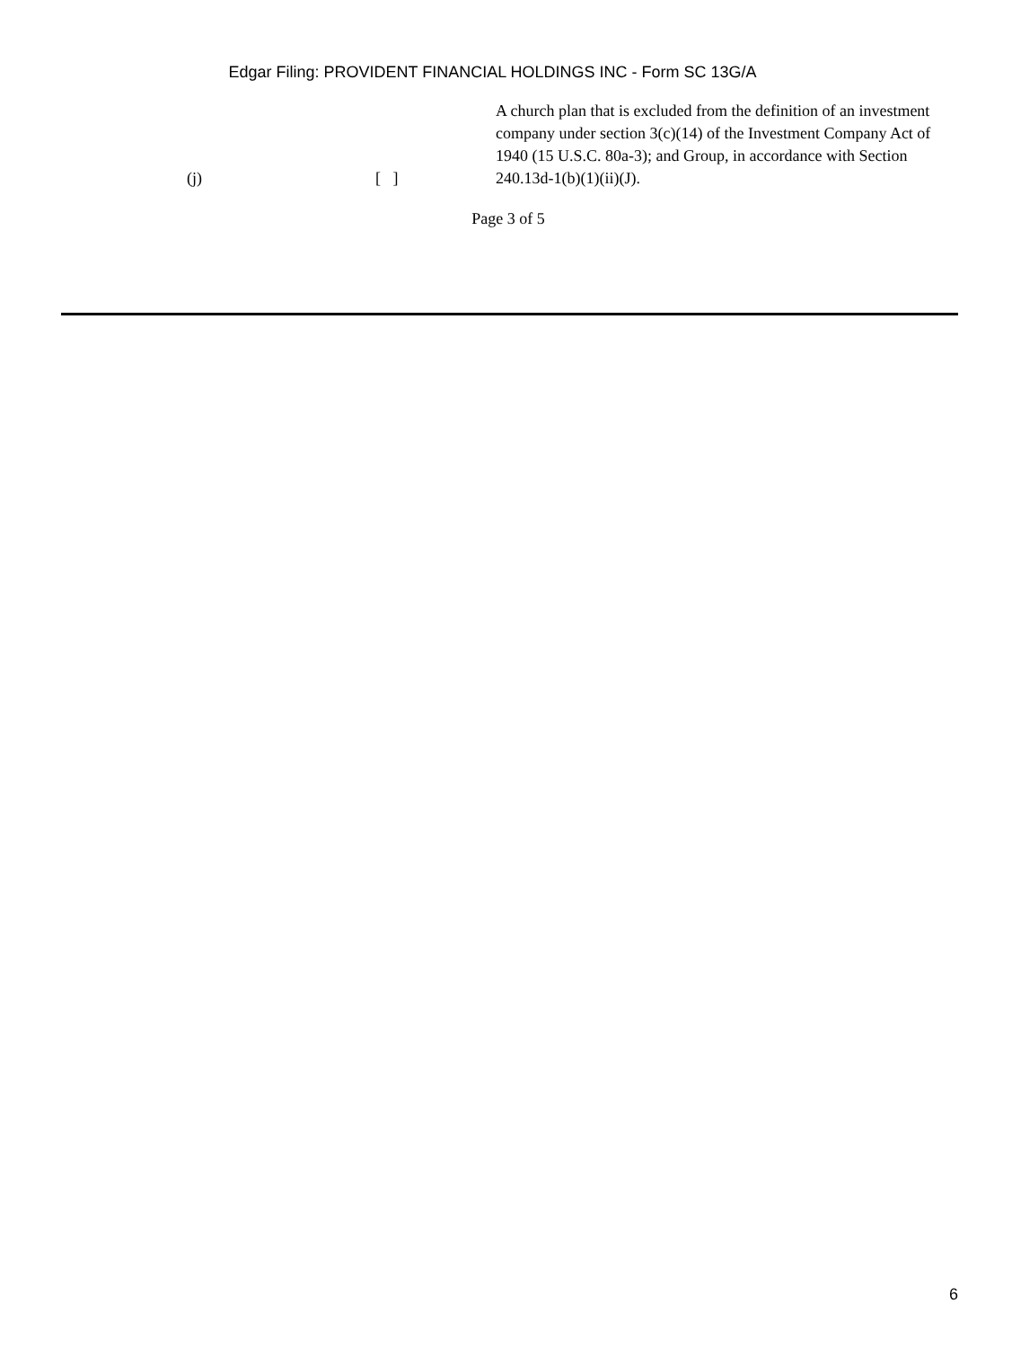Edgar Filing: PROVIDENT FINANCIAL HOLDINGS INC - Form SC 13G/A
| (j) | [ ] | A church plan that is excluded from the definition of an investment company under section 3(c)(14) of the Investment Company Act of 1940 (15 U.S.C. 80a-3); and Group, in accordance with Section 240.13d-1(b)(1)(ii)(J). |
Page 3 of 5
6